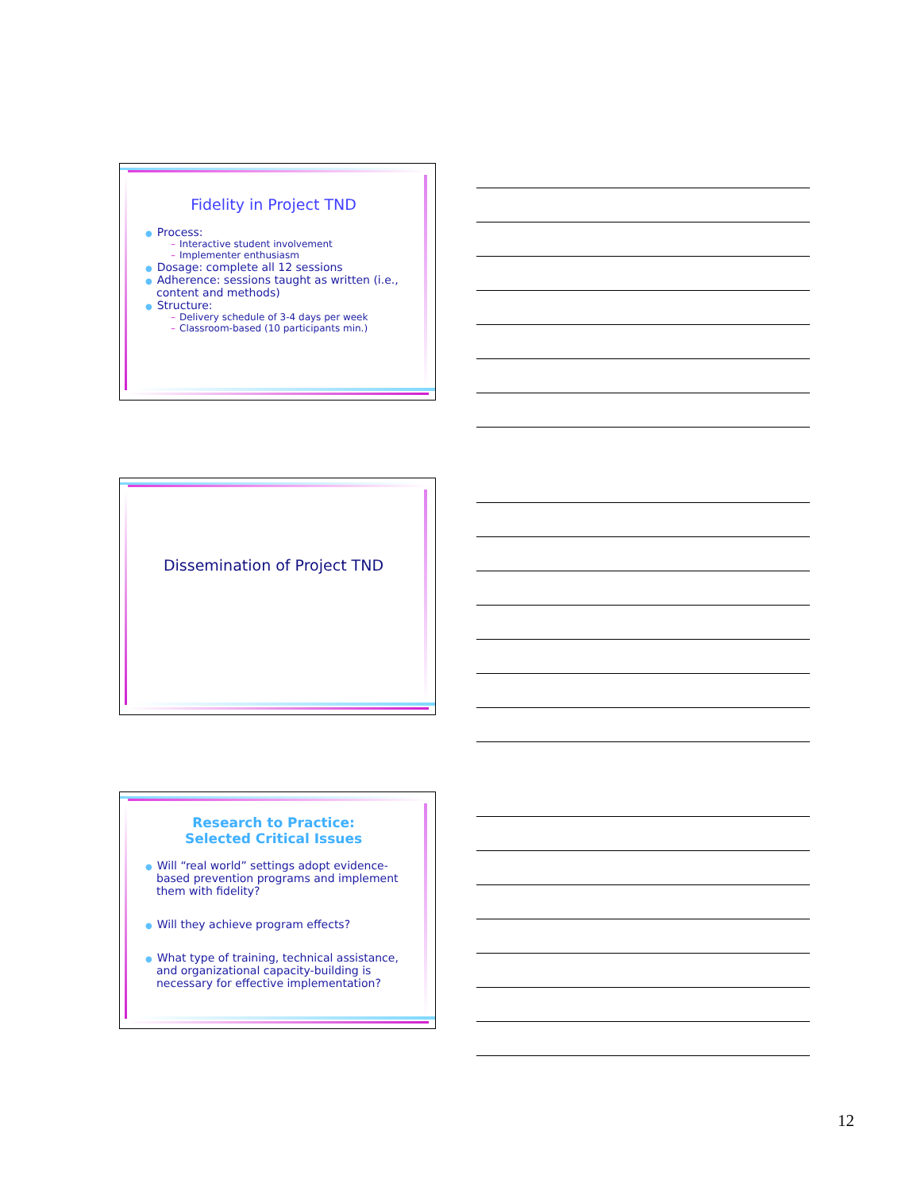Fidelity in Project TND
● Process:
– Interactive student involvement
– Implementer enthusiasm
● Dosage: complete all 12 sessions
● Adherence: sessions taught as written (i.e., content and methods)
● Structure:
– Delivery schedule of 3-4 days per week
– Classroom-based (10 participants min.)
Dissemination of Project TND
Research to Practice:
Selected Critical Issues
● Will “real world” settings adopt evidence-based prevention programs and implement them with fidelity?
● Will they achieve program effects?
● What type of training, technical assistance, and organizational capacity-building is necessary for effective implementation?
12